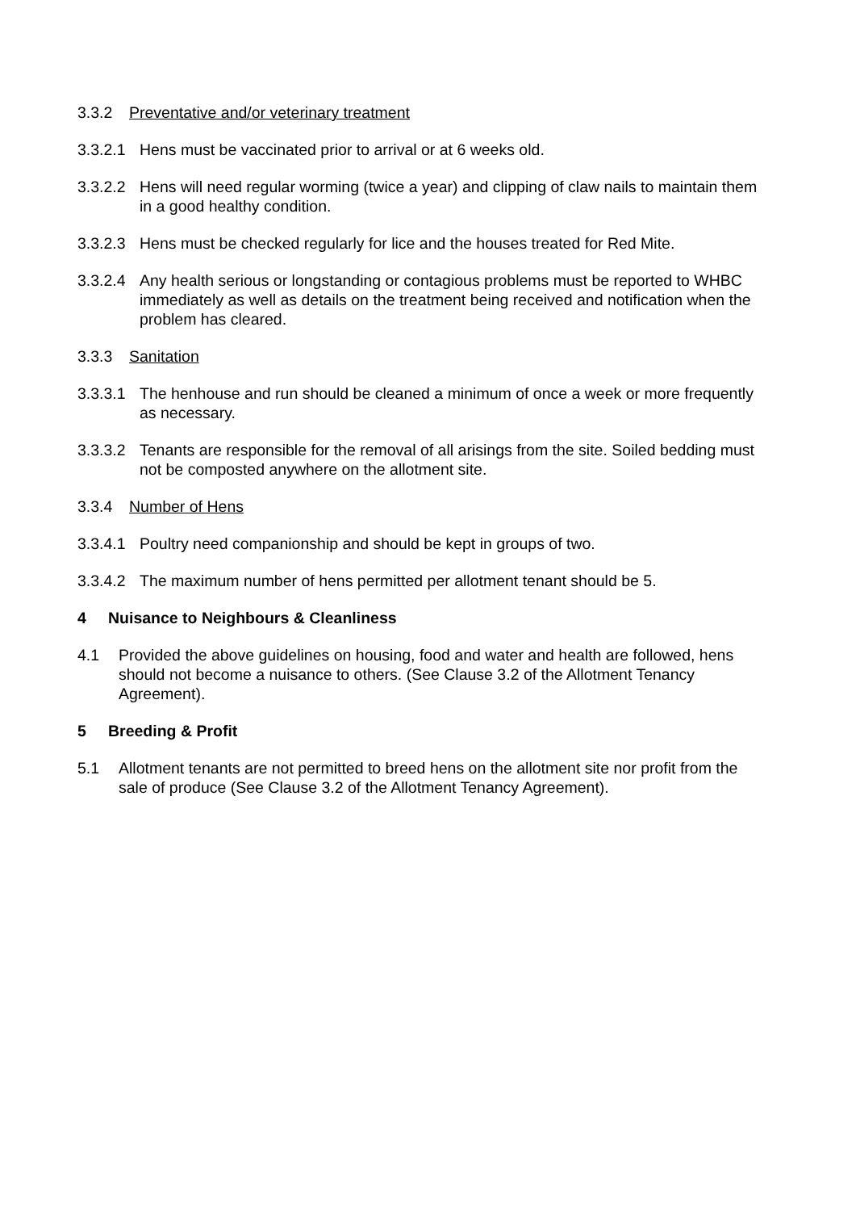3.3.2 Preventative and/or veterinary treatment
3.3.2.1 Hens must be vaccinated prior to arrival or at 6 weeks old.
3.3.2.2 Hens will need regular worming (twice a year) and clipping of claw nails to maintain them in a good healthy condition.
3.3.2.3 Hens must be checked regularly for lice and the houses treated for Red Mite.
3.3.2.4 Any health serious or longstanding or contagious problems must be reported to WHBC immediately as well as details on the treatment being received and notification when the problem has cleared.
3.3.3 Sanitation
3.3.3.1 The henhouse and run should be cleaned a minimum of once a week or more frequently as necessary.
3.3.3.2 Tenants are responsible for the removal of all arisings from the site. Soiled bedding must not be composted anywhere on the allotment site.
3.3.4 Number of Hens
3.3.4.1 Poultry need companionship and should be kept in groups of two.
3.3.4.2 The maximum number of hens permitted per allotment tenant should be 5.
4 Nuisance to Neighbours & Cleanliness
4.1 Provided the above guidelines on housing, food and water and health are followed, hens should not become a nuisance to others. (See Clause 3.2 of the Allotment Tenancy Agreement).
5 Breeding & Profit
5.1 Allotment tenants are not permitted to breed hens on the allotment site nor profit from the sale of produce (See Clause 3.2 of the Allotment Tenancy Agreement).